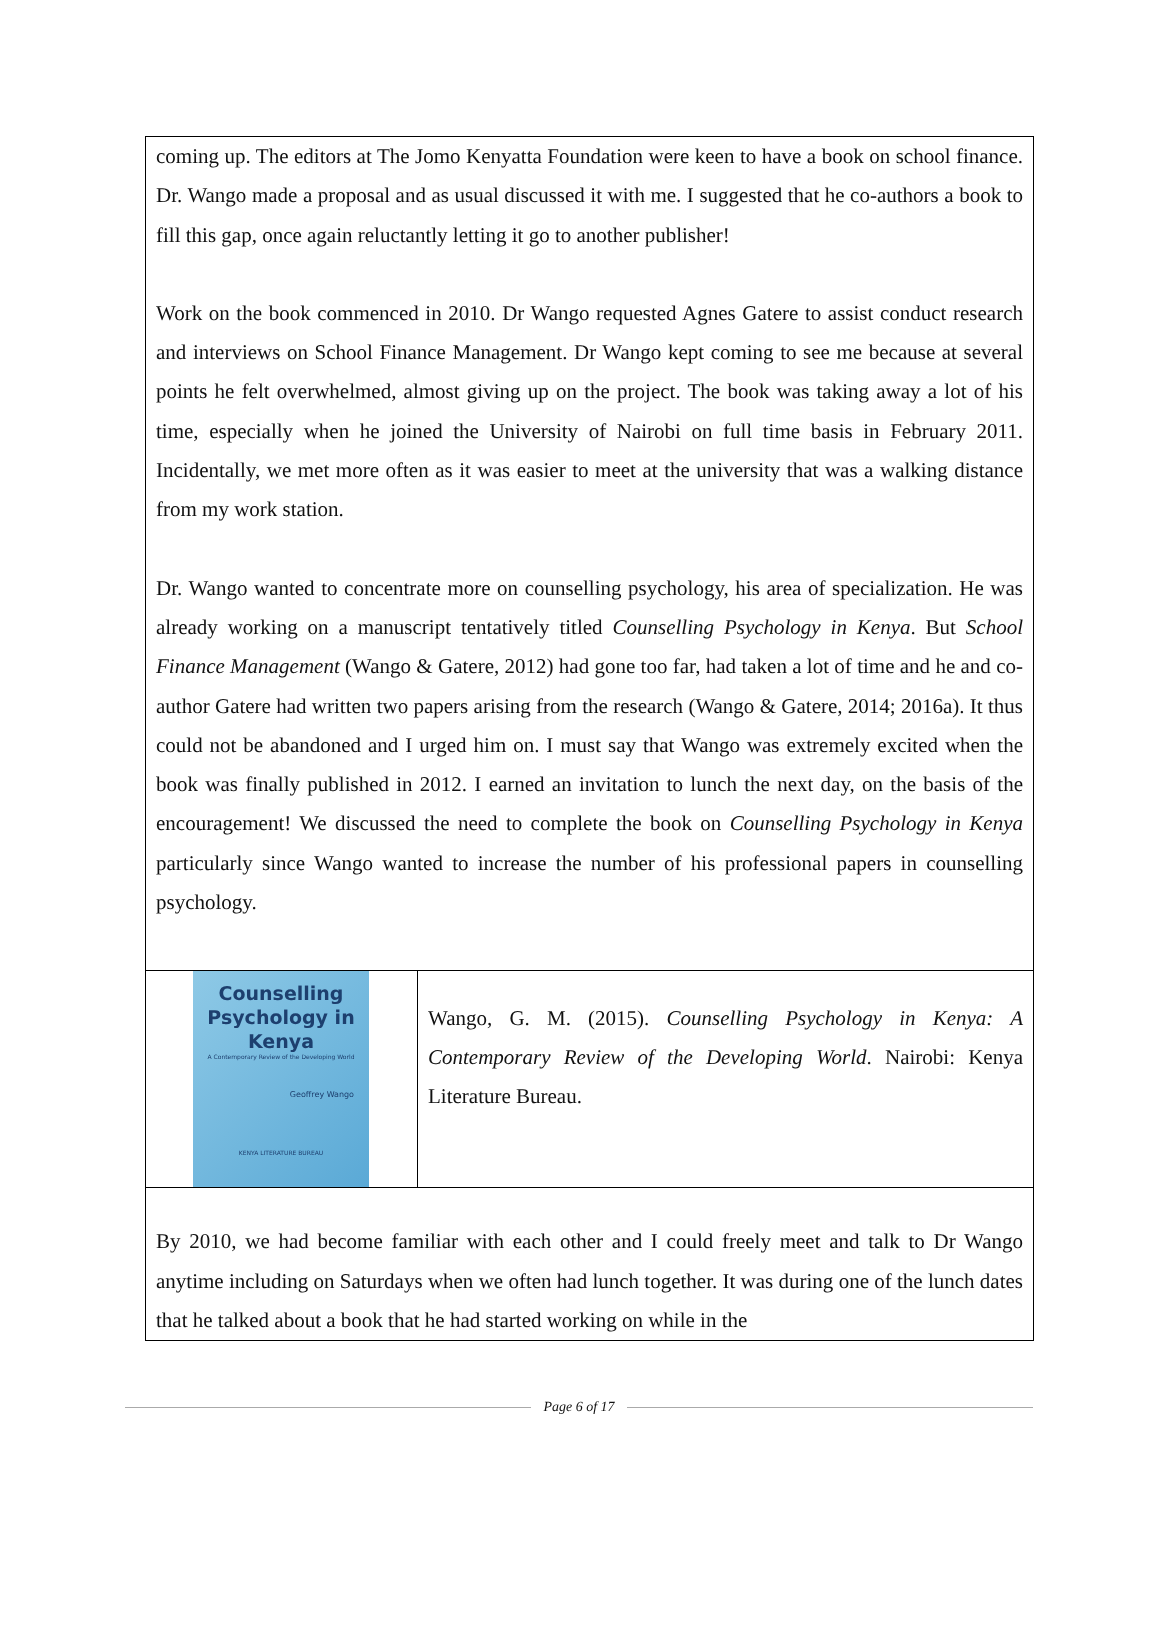coming up. The editors at The Jomo Kenyatta Foundation were keen to have a book on school finance. Dr. Wango made a proposal and as usual discussed it with me. I suggested that he co-authors a book to fill this gap, once again reluctantly letting it go to another publisher!
Work on the book commenced in 2010. Dr Wango requested Agnes Gatere to assist conduct research and interviews on School Finance Management. Dr Wango kept coming to see me because at several points he felt overwhelmed, almost giving up on the project. The book was taking away a lot of his time, especially when he joined the University of Nairobi on full time basis in February 2011. Incidentally, we met more often as it was easier to meet at the university that was a walking distance from my work station.
Dr. Wango wanted to concentrate more on counselling psychology, his area of specialization. He was already working on a manuscript tentatively titled Counselling Psychology in Kenya. But School Finance Management (Wango & Gatere, 2012) had gone too far, had taken a lot of time and he and co-author Gatere had written two papers arising from the research (Wango & Gatere, 2014; 2016a). It thus could not be abandoned and I urged him on. I must say that Wango was extremely excited when the book was finally published in 2012. I earned an invitation to lunch the next day, on the basis of the encouragement! We discussed the need to complete the book on Counselling Psychology in Kenya particularly since Wango wanted to increase the number of his professional papers in counselling psychology.
Counselling Psychology in Kenya
A Contemporary Review of the Developing World
Geoffrey Wango
KENYA LITERATURE BUREAU
Wango, G. M. (2015). Counselling Psychology in Kenya: A Contemporary Review of the Developing World. Nairobi: Kenya Literature Bureau.
By 2010, we had become familiar with each other and I could freely meet and talk to Dr Wango anytime including on Saturdays when we often had lunch together. It was during one of the lunch dates that he talked about a book that he had started working on while in the
Page 6 of 17